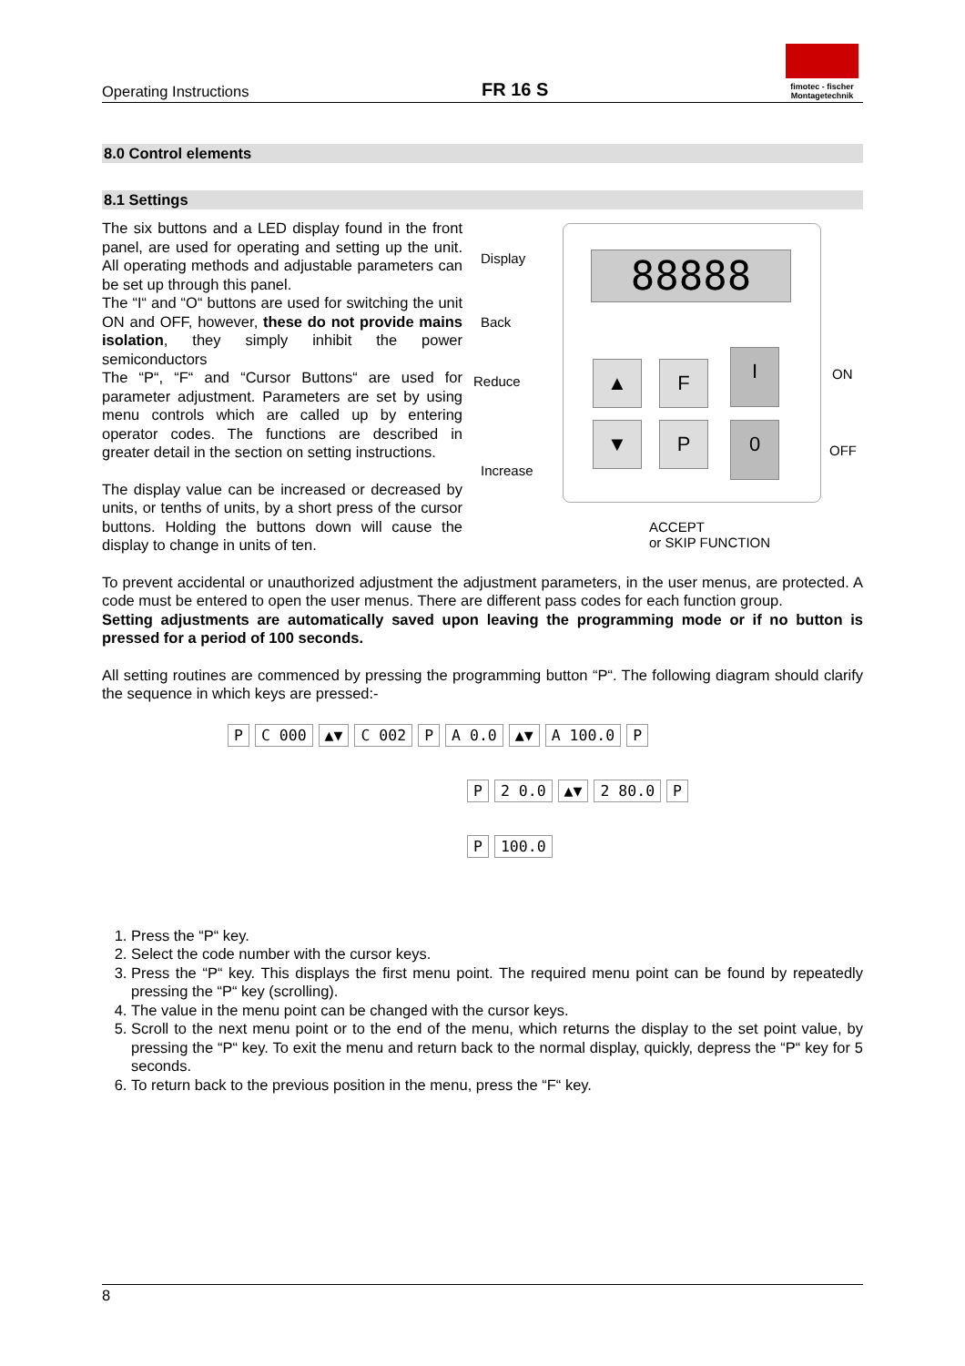Operating Instructions FR 16 S
fimotec - fischer
Montagetechnik
8.0 Control elements
8.1 Settings
The six buttons and a LED display found in the front panel, are used for operating and setting up the unit. All operating methods and adjustable parameters can be set up through this panel.
The “I“ and “O“ buttons are used for switching the unit ON and OFF, however, these do not provide mains isolation, they simply inhibit the power semiconductors
The “P“, “F“ and “Cursor Buttons“ are used for parameter adjustment. Parameters are set by using menu controls which are called up by entering operator codes. The functions are described in greater detail in the section on setting instructions.
The display value can be increased or decreased by units, or tenths of units, by a short press of the cursor buttons. Holding the buttons down will cause the display to change in units of ten.
Display
Back
Reduce
Increase
ON
OFF
ACCEPT
or SKIP FUNCTION
88888
▲ F I
▼ P 0
To prevent accidental or unauthorized adjustment the adjustment parameters, in the user menus, are protected. A code must be entered to open the user menus. There are different pass codes for each function group.
Setting adjustments are automatically saved upon leaving the programming mode or if no button is pressed for a period of 100 seconds.
All setting routines are commenced by pressing the programming button “P“. The following diagram should clarify the sequence in which keys are pressed:-
P C 000 ▲▼ C 002 P A 0.0 ▲▼ A 100.0 P
P 2 0.0 ▲▼ 2 80.0 P
P 100.0
1. Press the “P“ key.
2. Select the code number with the cursor keys.
3. Press the “P“ key. This displays the first menu point. The required menu point can be found by repeatedly pressing the “P“ key (scrolling).
4. The value in the menu point can be changed with the cursor keys.
5. Scroll to the next menu point or to the end of the menu, which returns the display to the set point value, by pressing the “P“ key. To exit the menu and return back to the normal display, quickly, depress the “P“ key for 5 seconds.
6. To return back to the previous position in the menu, press the “F“ key.
8